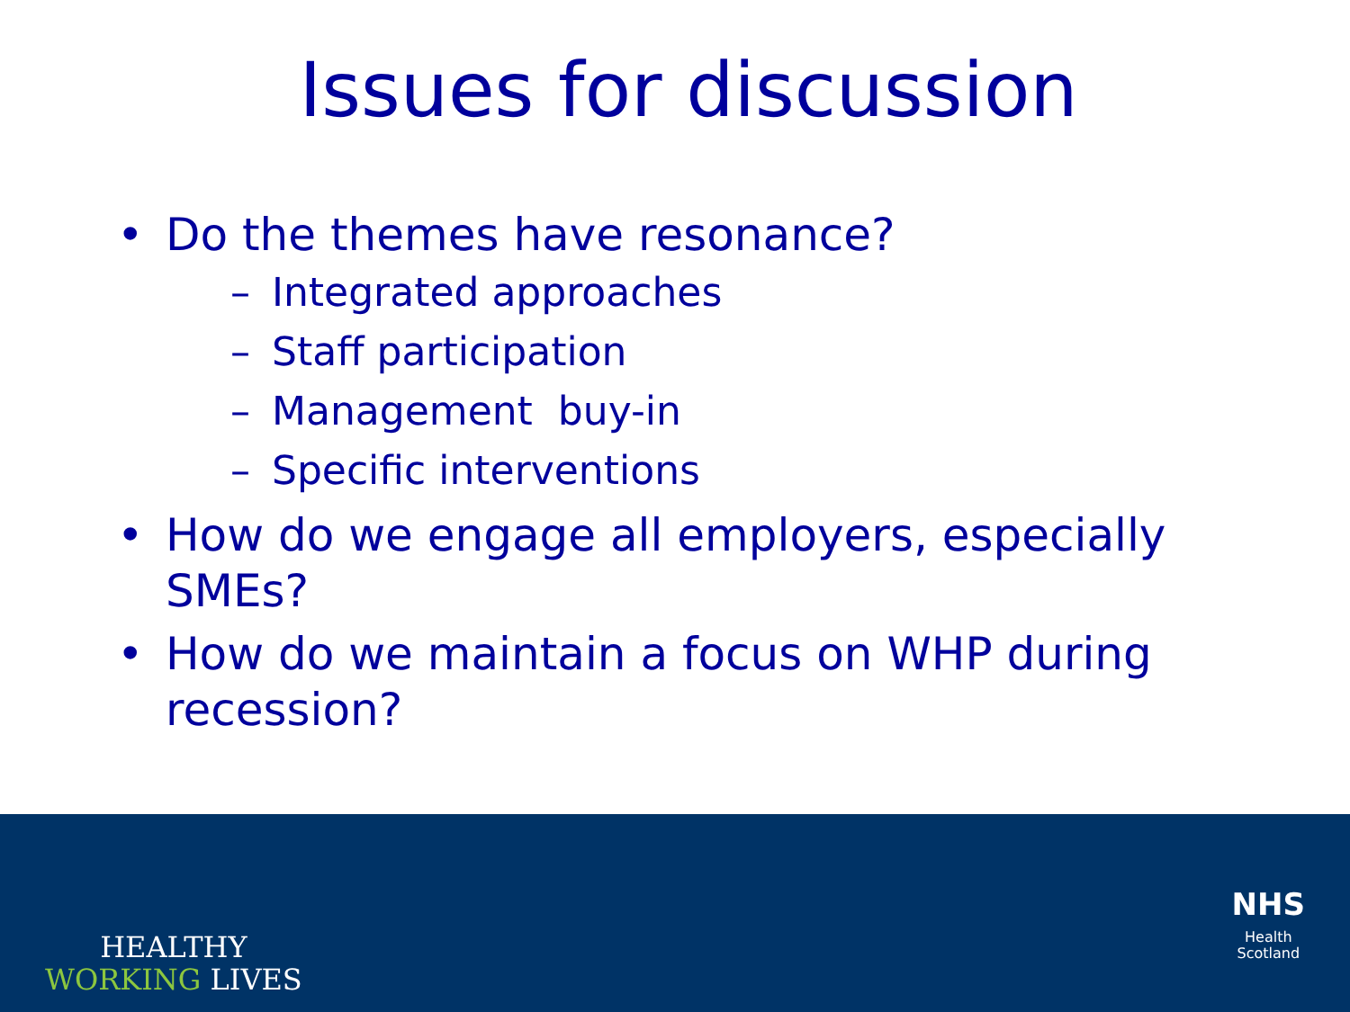Issues for discussion
• Do the themes have resonance?
– Integrated approaches
– Staff participation
– Management buy-in
– Specific interventions
• How do we engage all employers, especially SMEs?
• How do we maintain a focus on WHP during recession?
HEALTHY
WORKING LIVES
NHS
Health
Scotland